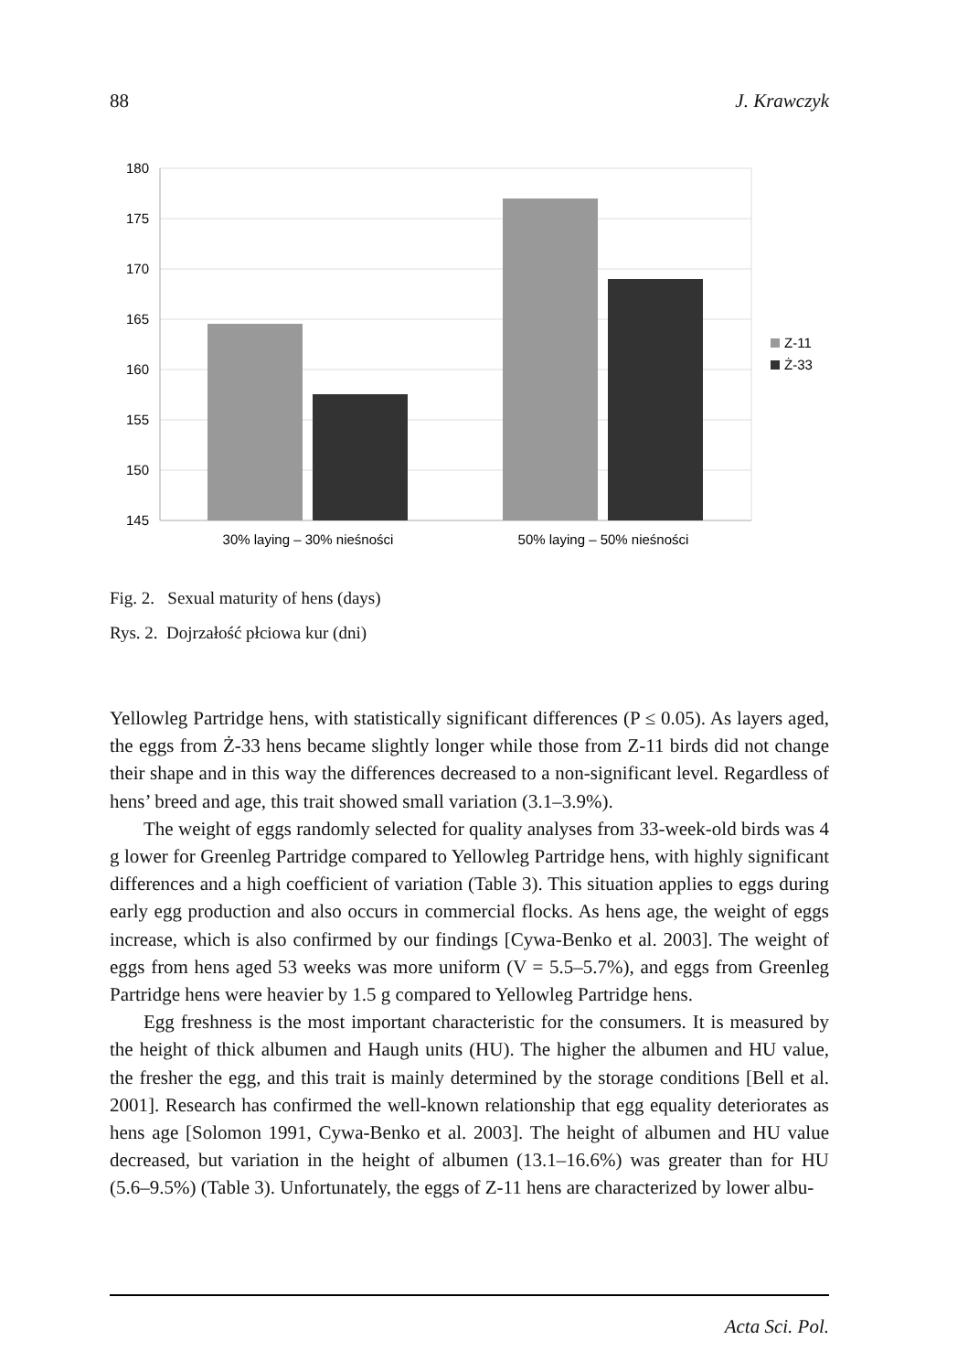88 J. Krawczyk
180
175
170
165
160
155
150
145
30% laying – 30% nieśności
50% laying – 50% nieśności
Z-11
Ż-33
Fig. 2. Sexual maturity of hens (days)
Rys. 2. Dojrzałość płciowa kur (dni)
Yellowleg Partridge hens, with statistically significant differences (P ≤ 0.05). As layers aged, the eggs from Ż-33 hens became slightly longer while those from Z-11 birds did not change their shape and in this way the differences decreased to a non-significant level. Regardless of hens’ breed and age, this trait showed small variation (3.1–3.9%).
The weight of eggs randomly selected for quality analyses from 33-week-old birds was 4 g lower for Greenleg Partridge compared to Yellowleg Partridge hens, with highly significant differences and a high coefficient of variation (Table 3). This situation applies to eggs during early egg production and also occurs in commercial flocks. As hens age, the weight of eggs increase, which is also confirmed by our findings [Cywa-Benko et al. 2003]. The weight of eggs from hens aged 53 weeks was more uniform (V = 5.5–5.7%), and eggs from Greenleg Partridge hens were heavier by 1.5 g compared to Yellowleg Partridge hens.
Egg freshness is the most important characteristic for the consumers. It is measured by the height of thick albumen and Haugh units (HU). The higher the albumen and HU value, the fresher the egg, and this trait is mainly determined by the storage conditions [Bell et al. 2001]. Research has confirmed the well-known relationship that egg equality deteriorates as hens age [Solomon 1991, Cywa-Benko et al. 2003]. The height of albumen and HU value decreased, but variation in the height of albumen (13.1–16.6%) was greater than for HU (5.6–9.5%) (Table 3). Unfortunately, the eggs of Z-11 hens are characterized by lower albu-
Acta Sci. Pol.